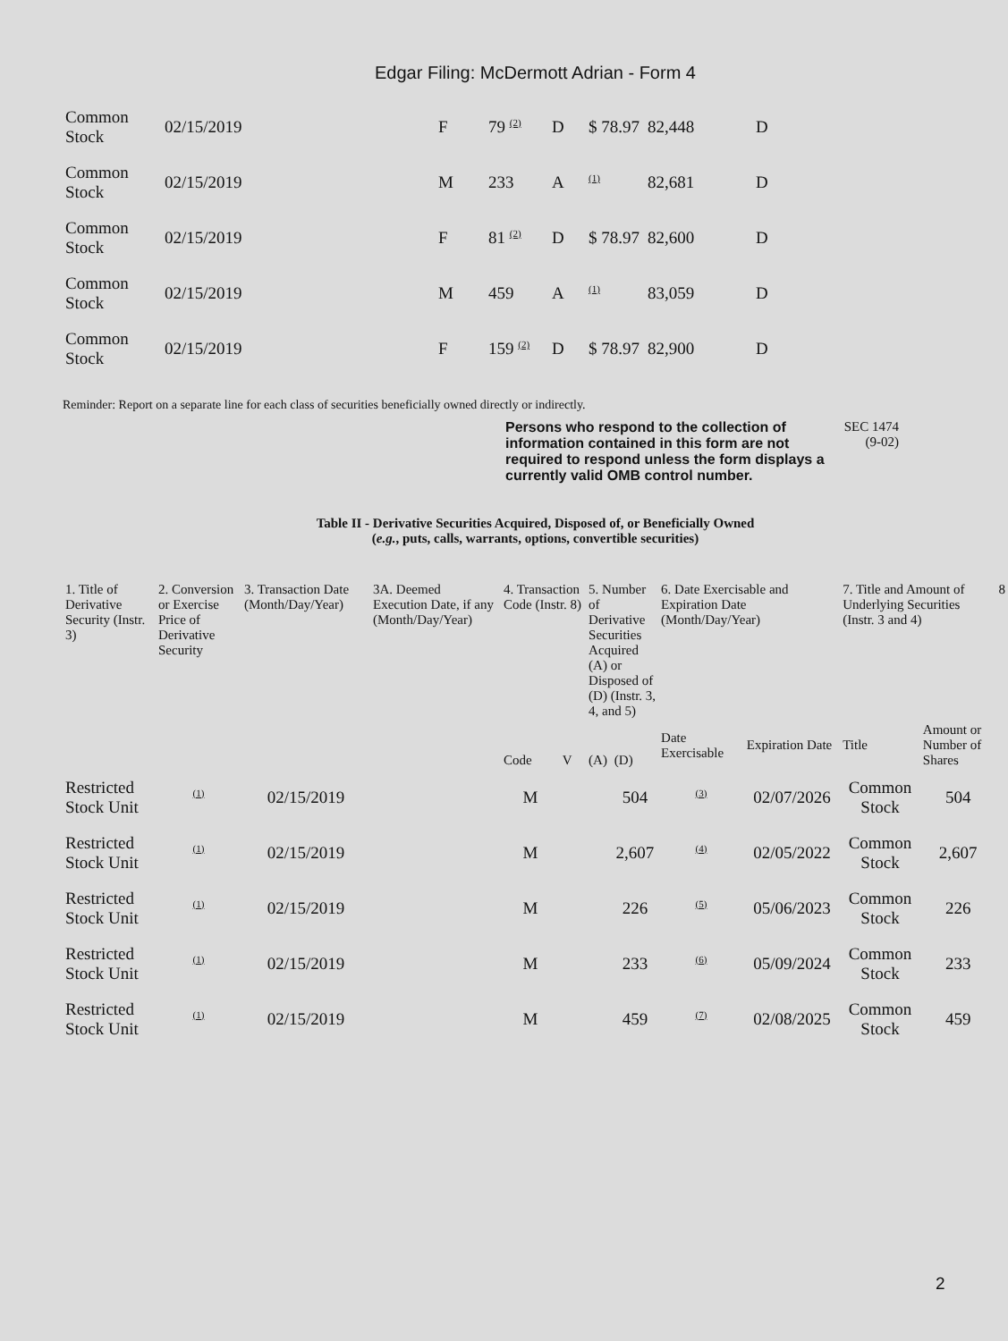Edgar Filing: McDermott Adrian - Form 4
| Common Stock | 02/15/2019 | F | 79 <sup>(2)</sup> | D | $ 78.97 | 82,448 | D |
| Common Stock | 02/15/2019 | M | 233 | A | <sup>(1)</sup> | 82,681 | D |
| Common Stock | 02/15/2019 | F | 81 <sup>(2)</sup> | D | $ 78.97 | 82,600 | D |
| Common Stock | 02/15/2019 | M | 459 | A | <sup>(1)</sup> | 83,059 | D |
| Common Stock | 02/15/2019 | F | 159 <sup>(2)</sup> | D | $ 78.97 | 82,900 | D |
Reminder: Report on a separate line for each class of securities beneficially owned directly or indirectly.
Persons who respond to the collection of information contained in this form are not required to respond unless the form displays a currently valid OMB control number.
SEC 1474
(9-02)
Table II - Derivative Securities Acquired, Disposed of, or Beneficially Owned
(e.g., puts, calls, warrants, options, convertible securities)
| 1. Title of Derivative Security (Instr. 3) | 2. Conversion or Exercise Price of Derivative Security | 3. Transaction Date (Month/Day/Year) | 3A. Deemed Execution Date, if any (Month/Day/Year) | 4. Transaction Code (Instr. 8) | | 5. Number of Derivative Securities Acquired (A) or Disposed of (D) (Instr. 3, 4, and 5) | | 6. Date Exercisable and Expiration Date (Month/Day/Year) | | 7. Title and Amount of Underlying Securities (Instr. 3 and 4) | | 8 |
| --- | --- | --- | --- | --- | --- | --- | --- | --- | --- | --- | --- | --- |
| | | | | Code | V | (A) | (D) | Date Exercisable | Expiration Date | Title | Amount or Number of Shares | |
| Restricted Stock Unit | <sup>(1)</sup> | 02/15/2019 | | M | | | 504 | <sup>(3)</sup> | 02/07/2026 | Common Stock | 504 | |
| Restricted Stock Unit | <sup>(1)</sup> | 02/15/2019 | | M | | | 2,607 | <sup>(4)</sup> | 02/05/2022 | Common Stock | 2,607 | |
| Restricted Stock Unit | <sup>(1)</sup> | 02/15/2019 | | M | | | 226 | <sup>(5)</sup> | 05/06/2023 | Common Stock | 226 | |
| Restricted Stock Unit | <sup>(1)</sup> | 02/15/2019 | | M | | | 233 | <sup>(6)</sup> | 05/09/2024 | Common Stock | 233 | |
| Restricted Stock Unit | <sup>(1)</sup> | 02/15/2019 | | M | | | 459 | <sup>(7)</sup> | 02/08/2025 | Common Stock | 459 | |
2